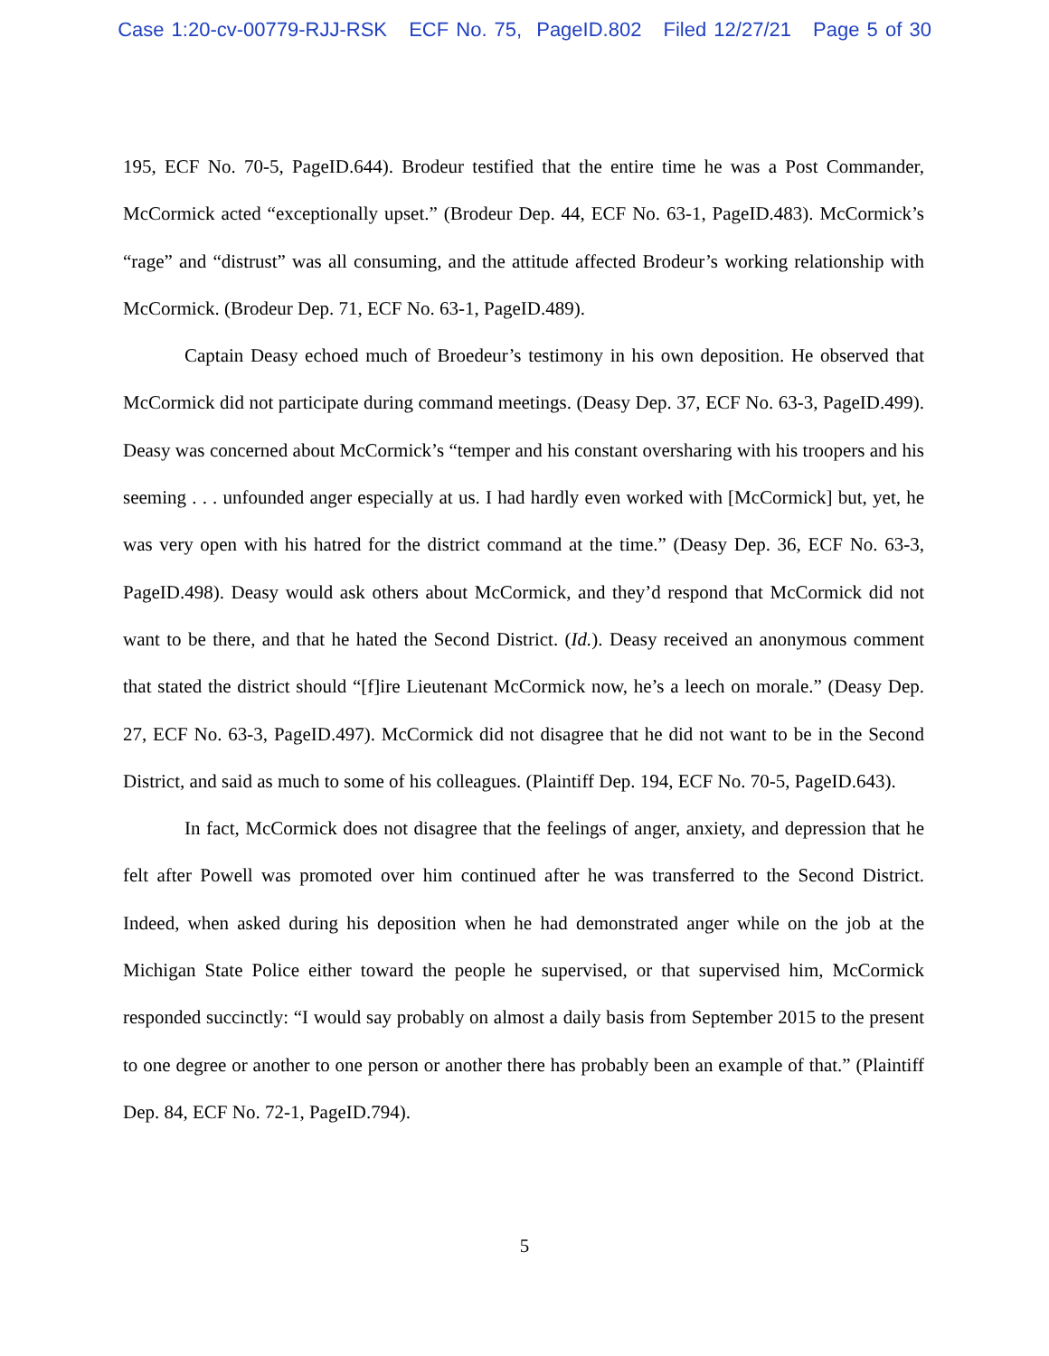Case 1:20-cv-00779-RJJ-RSK ECF No. 75, PageID.802 Filed 12/27/21 Page 5 of 30
195, ECF No. 70-5, PageID.644). Brodeur testified that the entire time he was a Post Commander, McCormick acted “exceptionally upset.” (Brodeur Dep. 44, ECF No. 63-1, PageID.483). McCormick’s “rage” and “distrust” was all consuming, and the attitude affected Brodeur’s working relationship with McCormick. (Brodeur Dep. 71, ECF No. 63-1, PageID.489).
Captain Deasy echoed much of Broedeur’s testimony in his own deposition. He observed that McCormick did not participate during command meetings. (Deasy Dep. 37, ECF No. 63-3, PageID.499). Deasy was concerned about McCormick’s “temper and his constant oversharing with his troopers and his seeming . . . unfounded anger especially at us. I had hardly even worked with [McCormick] but, yet, he was very open with his hatred for the district command at the time.” (Deasy Dep. 36, ECF No. 63-3, PageID.498). Deasy would ask others about McCormick, and they’d respond that McCormick did not want to be there, and that he hated the Second District. (Id.). Deasy received an anonymous comment that stated the district should “[f]ire Lieutenant McCormick now, he’s a leech on morale.” (Deasy Dep. 27, ECF No. 63-3, PageID.497). McCormick did not disagree that he did not want to be in the Second District, and said as much to some of his colleagues. (Plaintiff Dep. 194, ECF No. 70-5, PageID.643).
In fact, McCormick does not disagree that the feelings of anger, anxiety, and depression that he felt after Powell was promoted over him continued after he was transferred to the Second District. Indeed, when asked during his deposition when he had demonstrated anger while on the job at the Michigan State Police either toward the people he supervised, or that supervised him, McCormick responded succinctly: “I would say probably on almost a daily basis from September 2015 to the present to one degree or another to one person or another there has probably been an example of that.” (Plaintiff Dep. 84, ECF No. 72-1, PageID.794).
5